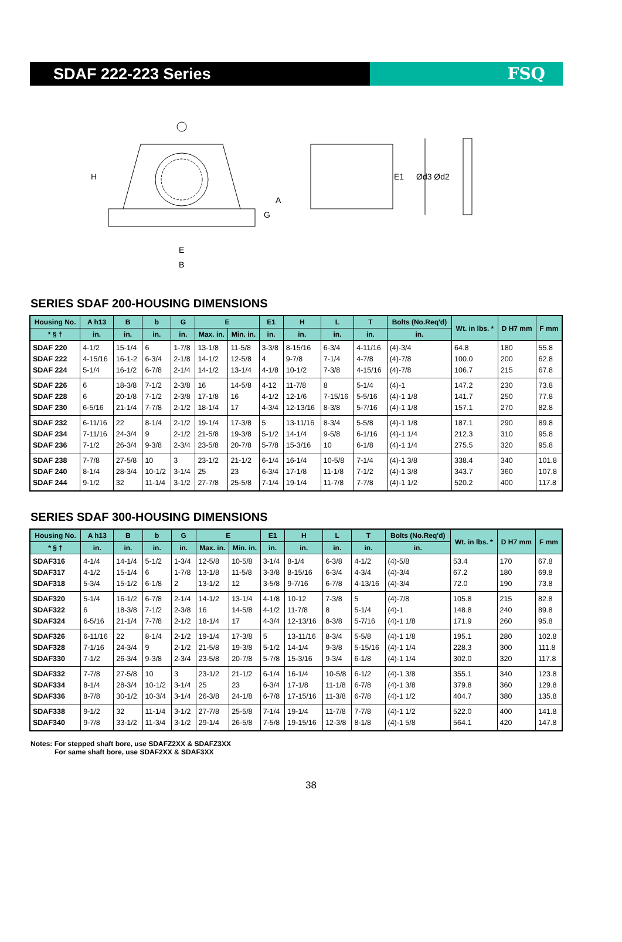SDAF 222-223 Series FSQ
H
A
G
E
B
E1
Ød3 Ød2
SERIES SDAF 200-HOUSING DIMENSIONS
| Housing No. | A h13 | B | b | G | E | | E1 | H | L | T | Bolts (No.Req'd) | Wt. in lbs. * | D H7 mm | F mm |
| --- | --- | --- | --- | --- | --- | --- | --- | --- | --- | --- | --- | --- | --- | --- |
| * § † | in. | in. | in. | in. | Max. in. | Min. in. | in. | in. | in. | in. | in. | | | |
| SDAF 220 SDAF 222 SDAF 224 | 4-1/2 4-15/16 5-1/4 | 15-1/4 16-1-2 16-1/2 | 6 6-3/4 6-7/8 | 1-7/8 2-1/8 2-1/4 | 13-1/8 14-1/2 14-1/2 | 11-5/8 12-5/8 13-1/4 | 3-3/8 4 4-1/8 | 8-15/16 9-7/8 10-1/2 | 6-3/4 7-1/4 7-3/8 | 4-11/16 4-7/8 4-15/16 | (4)-3/4 (4)-7/8 (4)-7/8 | 64.8 100.0 106.7 | 180 200 215 | 55.8 62.8 67.8 |
| SDAF 226 SDAF 228 SDAF 230 | 6 6 6-5/16 | 18-3/8 20-1/8 21-1/4 | 7-1/2 7-1/2 7-7/8 | 2-3/8 2-3/8 2-1/2 | 16 17-1/8 18-1/4 | 14-5/8 16 17 | 4-12 4-1/2 4-3/4 | 11-7/8 12-1/6 12-13/16 | 8 7-15/16 8-3/8 | 5-1/4 5-5/16 5-7/16 | (4)-1 (4)-1 1/8 (4)-1 1/8 | 147.2 141.7 157.1 | 230 250 270 | 73.8 77.8 82.8 |
| SDAF 232 SDAF 234 SDAF 236 | 6-11/16 7-11/16 7-1/2 | 22 24-3/4 26-3/4 | 8-1/4 9 9-3/8 | 2-1/2 2-1/2 2-3/4 | 19-1/4 21-5/8 23-5/8 | 17-3/8 19-3/8 20-7/8 | 5 5-1/2 5-7/8 | 13-11/16 14-1/4 15-3/16 | 8-3/4 9-5/8 10 | 5-5/8 6-1/16 6-1/8 | (4)-1 1/8 (4)-1 1/4 (4)-1 1/4 | 187.1 212.3 275.5 | 290 310 320 | 89.8 95.8 95.8 |
| SDAF 238 SDAF 240 SDAF 244 | 7-7/8 8-1/4 9-1/2 | 27-5/8 28-3/4 32 | 10 10-1/2 11-1/4 | 3 3-1/4 3-1/2 | 23-1/2 25 27-7/8 | 21-1/2 23 25-5/8 | 6-1/4 6-3/4 7-1/4 | 16-1/4 17-1/8 19-1/4 | 10-5/8 11-1/8 11-7/8 | 7-1/4 7-1/2 7-7/8 | (4)-1 3/8 (4)-1 3/8 (4)-1 1/2 | 338.4 343.7 520.2 | 340 360 400 | 101.8 107.8 117.8 |
SERIES SDAF 300-HOUSING DIMENSIONS
| Housing No. | A h13 | B | b | G | E | | E1 | H | L | T | Bolts (No.Req'd) | Wt. in lbs. * | D H7 mm | F mm |
| --- | --- | --- | --- | --- | --- | --- | --- | --- | --- | --- | --- | --- | --- | --- |
| * § † | in. | in. | in. | in. | Max. in. | Min. in. | in. | in. | in. | in. | in. | | | |
| SDAF316 SDAF317 SDAF318 | 4-1/4 4-1/2 5-3/4 | 14-1/4 15-1/4 15-1/2 | 5-1/2 6 6-1/8 | 1-3/4 1-7/8 2 | 12-5/8 13-1/8 13-1/2 | 10-5/8 11-5/8 12 | 3-1/4 3-3/8 3-5/8 | 8-1/4 8-15/16 9-7/16 | 6-3/8 6-3/4 6-7/8 | 4-1/2 4-3/4 4-13/16 | (4)-5/8 (4)-3/4 (4)-3/4 | 53.4 67.2 72.0 | 170 180 190 | 67.8 69.8 73.8 |
| SDAF320 SDAF322 SDAF324 | 5-1/4 6 6-5/16 | 16-1/2 18-3/8 21-1/4 | 6-7/8 7-1/2 7-7/8 | 2-1/4 2-3/8 2-1/2 | 14-1/2 16 18-1/4 | 13-1/4 14-5/8 17 | 4-1/8 4-1/2 4-3/4 | 10-12 11-7/8 12-13/16 | 7-3/8 8 8-3/8 | 5 5-1/4 5-7/16 | (4)-7/8 (4)-1 (4)-1 1/8 | 105.8 148.8 171.9 | 215 240 260 | 82.8 89.8 95.8 |
| SDAF326 SDAF328 SDAF330 | 6-11/16 7-1/16 7-1/2 | 22 24-3/4 26-3/4 | 8-1/4 9 9-3/8 | 2-1/2 2-1/2 2-3/4 | 19-1/4 21-5/8 23-5/8 | 17-3/8 19-3/8 20-7/8 | 5 5-1/2 5-7/8 | 13-11/16 14-1/4 15-3/16 | 8-3/4 9-3/8 9-3/4 | 5-5/8 5-15/16 6-1/8 | (4)-1 1/8 (4)-1 1/4 (4)-1 1/4 | 195.1 228.3 302.0 | 280 300 320 | 102.8 111.8 117.8 |
| SDAF332 SDAF334 SDAF336 | 7-7/8 8-1/4 8-7/8 | 27-5/8 28-3/4 30-1/2 | 10 10-1/2 10-3/4 | 3 3-1/4 3-1/4 | 23-1/2 25 26-3/8 | 21-1/2 23 24-1/8 | 6-1/4 6-3/4 6-7/8 | 16-1/4 17-1/8 17-15/16 | 10-5/8 11-1/8 11-3/8 | 6-1/2 6-7/8 6-7/8 | (4)-1 3/8 (4)-1 3/8 (4)-1 1/2 | 355.1 379.8 404.7 | 340 360 380 | 123.8 129.8 135.8 |
| SDAF338 SDAF340 | 9-1/2 9-7/8 | 32 33-1/2 | 11-1/4 11-3/4 | 3-1/2 3-1/2 | 27-7/8 29-1/4 | 25-5/8 26-5/8 | 7-1/4 7-5/8 | 19-1/4 19-15/16 | 11-7/8 12-3/8 | 7-7/8 8-1/8 | (4)-1 1/2 (4)-1 5/8 | 522.0 564.1 | 400 420 | 141.8 147.8 |
Notes: For stepped shaft bore, use SDAFZ2XX & SDAFZ3XX
For same shaft bore, use SDAF2XX & SDAF3XX
38